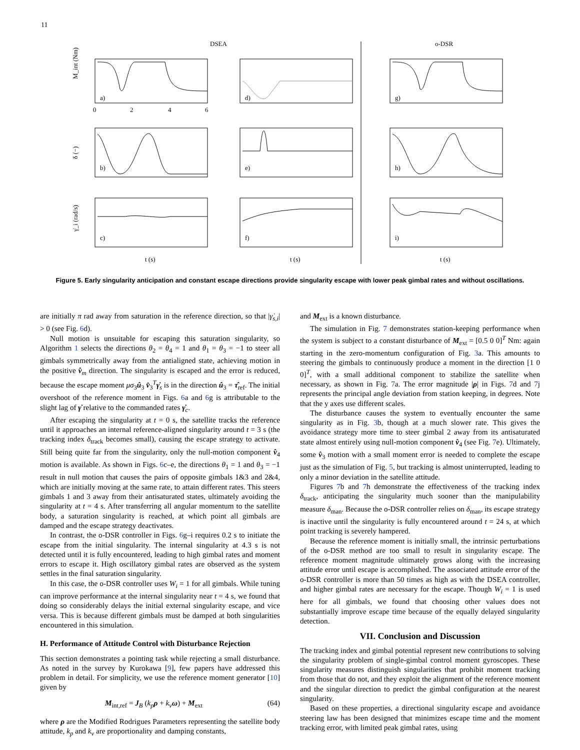11
DSEA
o-DSR
M_int (Nm)
δ (−)
γ̇_i (rad/s)
a)
d)
g)
b)
e)
h)
c)
f)
i)
0
2
4
6
t (s)
t (s)
t (s)
Figure 5. Early singularity anticipation and constant escape directions provide singularity escape with lower peak gimbal rates and without oscillations.
are initially π rad away from saturation in the reference direction, so that |γ̇<sub>s,i</sub>| > 0 (see Fig. 6d).
Null motion is unsuitable for escaping this saturation singularity, so Algorithm 1 selects the directions θ<sub>2</sub> = θ<sub>4</sub> = 1 and θ<sub>1</sub> = θ<sub>3</sub> = −1 to steer all gimbals symmetrically away from the antialigned state, achieving motion in the positive v̂<sub>m</sub> direction. The singularity is escaped and the error is reduced, because the escape moment μσ<sub>3</sub>û<sub>3</sub> v̂<sub>3</sub><sup>T</sup>γ̇<sub>s</sub> is in the direction û<sub>3</sub> = τ̂<sub>ref</sub>. The initial overshoot of the reference moment in Figs. 6a and 6g is attributable to the slight lag of γ̇ relative to the commanded rates γ̇<sub>c</sub>.
After escaping the singularity at t = 0 s, the satellite tracks the reference until it approaches an internal reference-aligned singularity around t = 3 s (the tracking index δ<sub>track</sub> becomes small), causing the escape strategy to activate. Still being quite far from the singularity, only the null-motion component v̂<sub>4</sub> motion is available. As shown in Figs. 6c–e, the directions θ<sub>1</sub> = 1 and θ<sub>3</sub> = −1 result in null motion that causes the pairs of opposite gimbals 1&3 and 2&4, which are initially moving at the same rate, to attain different rates. This steers gimbals 1 and 3 away from their antisaturated states, ultimately avoiding the singularity at t = 4 s. After transferring all angular momentum to the satellite body, a saturation singularity is reached, at which point all gimbals are damped and the escape strategy deactivates.
In contrast, the o-DSR controller in Figs. 6g–i requires 0.2 s to initiate the escape from the initial singularity. The internal singularity at 4.3 s is not detected until it is fully encountered, leading to high gimbal rates and moment errors to escape it. High oscillatory gimbal rates are observed as the system settles in the final saturation singularity.
In this case, the o-DSR controller uses W<sub>i</sub> = 1 for all gimbals. While tuning can improve performance at the internal singularity near t = 4 s, we found that doing so considerably delays the initial external singularity escape, and vice versa. This is because different gimbals must be damped at both singularities encountered in this simulation.
H. Performance of Attitude Control with Disturbance Rejection
This section demonstrates a pointing task while rejecting a small disturbance. As noted in the survey by Kurokawa [9], few papers have addressed this problem in detail. For simplicity, we use the reference moment generator [10] given by
M<sub>int,ref</sub> = J<sub>B</sub> (k<sub>p</sub> ρ + k<sub>v</sub> ω) + M<sub>ext</sub> (64)
where ρ are the Modified Rodrigues Parameters representing the satellite body attitude, k<sub>p</sub> and k<sub>v</sub> are proportionality and damping constants,
and M<sub>ext</sub> is a known disturbance.
The simulation in Fig. 7 demonstrates station-keeping performance when the system is subject to a constant disturbance of M<sub>ext</sub> = [0.5 0 0]<sup>T</sup> Nm: again starting in the zero-momentum configuration of Fig. 3a. This amounts to steering the gimbals to continuously produce a moment in the direction [1 0 0]<sup>T</sup>, with a small additional component to stabilize the satellite when necessary, as shown in Fig. 7a. The error magnitude |ρ| in Figs. 7d and 7j represents the principal angle deviation from station keeping, in degrees. Note that the y axes use different scales.
The disturbance causes the system to eventually encounter the same singularity as in Fig. 3b, though at a much slower rate. This gives the avoidance strategy more time to steer gimbal 2 away from its antisaturated state almost entirely using null-motion component v̂<sub>4</sub> (see Fig. 7e). Ultimately, some v̂<sub>3</sub> motion with a small moment error is needed to complete the escape just as the simulation of Fig. 5, but tracking is almost uninterrupted, leading to only a minor deviation in the satellite attitude.
Figures 7b and 7h demonstrate the effectiveness of the tracking index δ<sub>track</sub>, anticipating the singularity much sooner than the manipulability measure δ<sub>man</sub>. Because the o-DSR controller relies on δ<sub>man</sub>, its escape strategy is inactive until the singularity is fully encountered around t = 24 s, at which point tracking is severely hampered.
Because the reference moment is initially small, the intrinsic perturbations of the o-DSR method are too small to result in singularity escape. The reference moment magnitude ultimately grows along with the increasing attitude error until escape is accomplished. The associated attitude error of the o-DSR controller is more than 50 times as high as with the DSEA controller, and higher gimbal rates are necessary for the escape. Though W<sub>i</sub> = 1 is used here for all gimbals, we found that choosing other values does not substantially improve escape time because of the equally delayed singularity detection.
VII. Conclusion and Discussion
The tracking index and gimbal potential represent new contributions to solving the singularity problem of single-gimbal control moment gyroscopes. These singularity measures distinguish singularities that prohibit moment tracking from those that do not, and they exploit the alignment of the reference moment and the singular direction to predict the gimbal configuration at the nearest singularity.
Based on these properties, a directional singularity escape and avoidance steering law has been designed that minimizes escape time and the moment tracking error, with limited peak gimbal rates, using